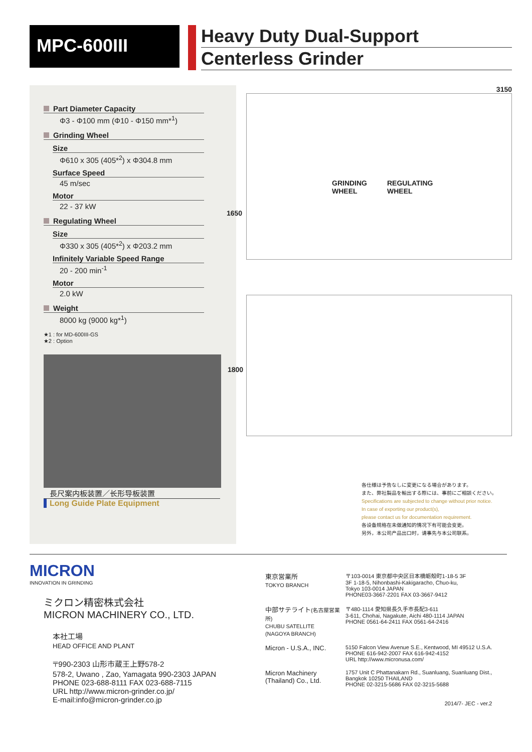MPC-600III
Heavy Duty Dual-Support
Centerless Grinder
Part Diameter Capacity
Φ3 - Φ100 mm (Φ10 - Φ150 mm*<sup>1</sup>)
Grinding Wheel
Size
Φ610 x 305 (405*<sup>2</sup>) x Φ304.8 mm
Surface Speed
45 m/sec
Motor
22 - 37 kW
Regulating Wheel
Size
Φ330 x 305 (405*<sup>2</sup>) x Φ203.2 mm
Infinitely Variable Speed Range
20 - 200 min<sup>-1</sup>
Motor
2.0 kW
Weight
8000 kg (9000 kg*<sup>1</sup>)
★1 : for MD-600III-GS
★2 : Option
長尺案内板装置／长形导板装置
Long Guide Plate Equipment
3150
1650
GRINDING
WHEEL
REGULATING
WHEEL
1800
各仕様は予告なしに変更になる場合があります。
また、弊社製品を輸出する際には、事前にご相談ください。
Specifications are subjected to change without prior notice.
In case of exporting our product(s),
please contact us for documentation requirement.
各设备规格在未做通知的情况下有可能会变更。
另外，本公司产品出口时，请事先与本公司联系。
MICRON
INNOVATION IN GRINDING
ミクロン精密株式会社
MICRON MACHINERY CO., LTD.
本社工場
HEAD OFFICE AND PLANT
〒990-2303 山形市蔵王上野578-2
578-2, Uwano , Zao, Yamagata 990-2303 JAPAN
PHONE 023-688-8111 FAX 023-688-7115
URL http://www.micron-grinder.co.jp/
E-mail:info@micron-grinder.co.jp
東京営業所
TOKYO BRANCH
〒103-0014 東京都中央区日本橋蛎殻町1-18-5 3F
3F 1-18-5, Nihonbashi-Kakigaracho, Chuo-ku,
Tokyo 103-0014 JAPAN
PHONE03-3667-2201 FAX 03-3667-9412
中部サテライト(名古屋営業所)
CHUBU SATELLITE
(NAGOYA BRANCH)
〒480-1114 愛知県長久手市長配3-611
3-611, Chohai, Nagakute, Aichi 480-1114 JAPAN
PHONE 0561-64-2411 FAX 0561-64-2416
Micron - U.S.A., INC.
5150 Falcon View Avenue S.E., Kentwood, MI 49512 U.S.A.
PHONE 616-942-2007 FAX 616-942-4152
URL http://www.micronusa.com/
Micron Machinery (Thailand) Co., Ltd.
1757 Unit C Phattanakarn Rd., Suanluang, Suanluang Dist.,
Bangkok 10250 THAILAND
PHONE 02-3215-5686 FAX 02-3215-5688
2014/7- JEC - ver.2